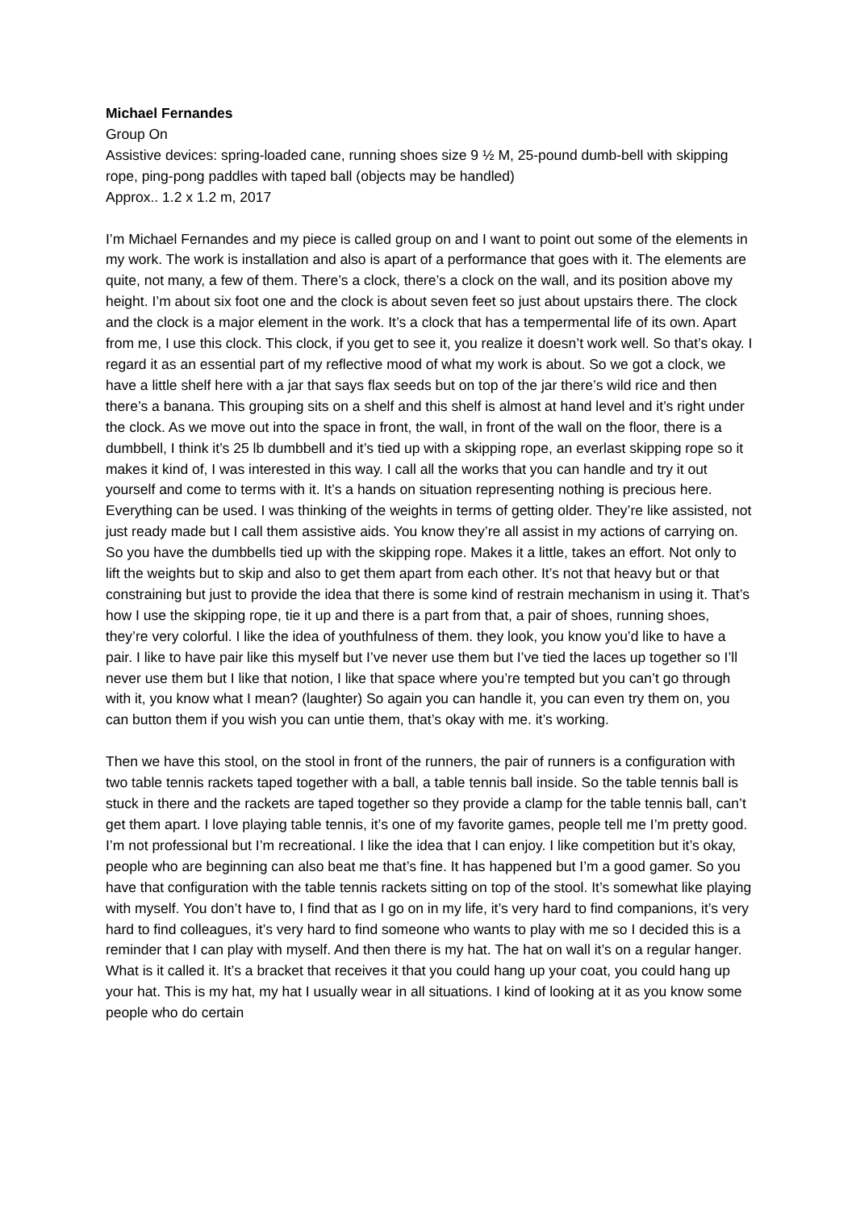Michael Fernandes
Group On
Assistive devices: spring-loaded cane, running shoes size 9 ½ M, 25-pound dumb-bell with skipping rope, ping-pong paddles with taped ball (objects may be handled)
Approx.. 1.2 x 1.2 m, 2017
I’m Michael Fernandes and my piece is called group on and I want to point out some of the elements in my work. The work is installation and also is apart of a performance that goes with it. The elements are quite, not many, a few of them. There’s a clock, there’s a clock on the wall, and its position above my height. I’m about six foot one and the clock is about seven feet so just about upstairs there. The clock and the clock is a major element in the work. It’s a clock that has a tempermental life of its own. Apart from me, I use this clock. This clock, if you get to see it, you realize it doesn’t work well. So that’s okay. I regard it as an essential part of my reflective mood of what my work is about. So we got a clock, we have a little shelf here with a jar that says flax seeds but on top of the jar there’s wild rice and then there’s a banana. This grouping sits on a shelf and this shelf is almost at hand level and it’s right under the clock. As we move out into the space in front, the wall, in front of the wall on the floor, there is a dumbbell, I think it’s 25 lb dumbbell and it’s tied up with a skipping rope, an everlast skipping rope so it makes it kind of, I was interested in this way. I call all the works that you can handle and try it out yourself and come to terms with it. It’s a hands on situation representing nothing is precious here. Everything can be used. I was thinking of the weights in terms of getting older. They’re like assisted, not just ready made but I call them assistive aids. You know they’re all assist in my actions of carrying on. So you have the dumbbells tied up with the skipping rope. Makes it a little, takes an effort. Not only to lift the weights but to skip and also to get them apart from each other. It’s not that heavy but or that constraining but just to provide the idea that there is some kind of restrain mechanism in using it. That’s how I use the skipping rope, tie it up and there is a part from that, a pair of shoes, running shoes, they’re very colorful. I like the idea of youthfulness of them. they look, you know you’d like to have a pair. I like to have pair like this myself but I’ve never use them but I’ve tied the laces up together so I’ll never use them but I like that notion, I like that space where you’re tempted but you can’t go through with it, you know what I mean? (laughter) So again you can handle it, you can even try them on, you can button them if you wish you can untie them, that’s okay with me. it’s working.
Then we have this stool, on the stool in front of the runners, the pair of runners is a configuration with two table tennis rackets taped together with a ball, a table tennis ball inside. So the table tennis ball is stuck in there and the rackets are taped together so they provide a clamp for the table tennis ball, can’t get them apart. I love playing table tennis, it’s one of my favorite games, people tell me I’m pretty good. I’m not professional but I’m recreational. I like the idea that I can enjoy. I like competition but it’s okay, people who are beginning can also beat me that’s fine. It has happened but I’m a good gamer. So you have that configuration with the table tennis rackets sitting on top of the stool. It’s somewhat like playing with myself. You don’t have to, I find that as I go on in my life, it’s very hard to find companions, it’s very hard to find colleagues, it’s very hard to find someone who wants to play with me so I decided this is a reminder that I can play with myself. And then there is my hat. The hat on wall it’s on a regular hanger. What is it called it. It’s a bracket that receives it that you could hang up your coat, you could hang up your hat. This is my hat, my hat I usually wear in all situations. I kind of looking at it as you know some people who do certain